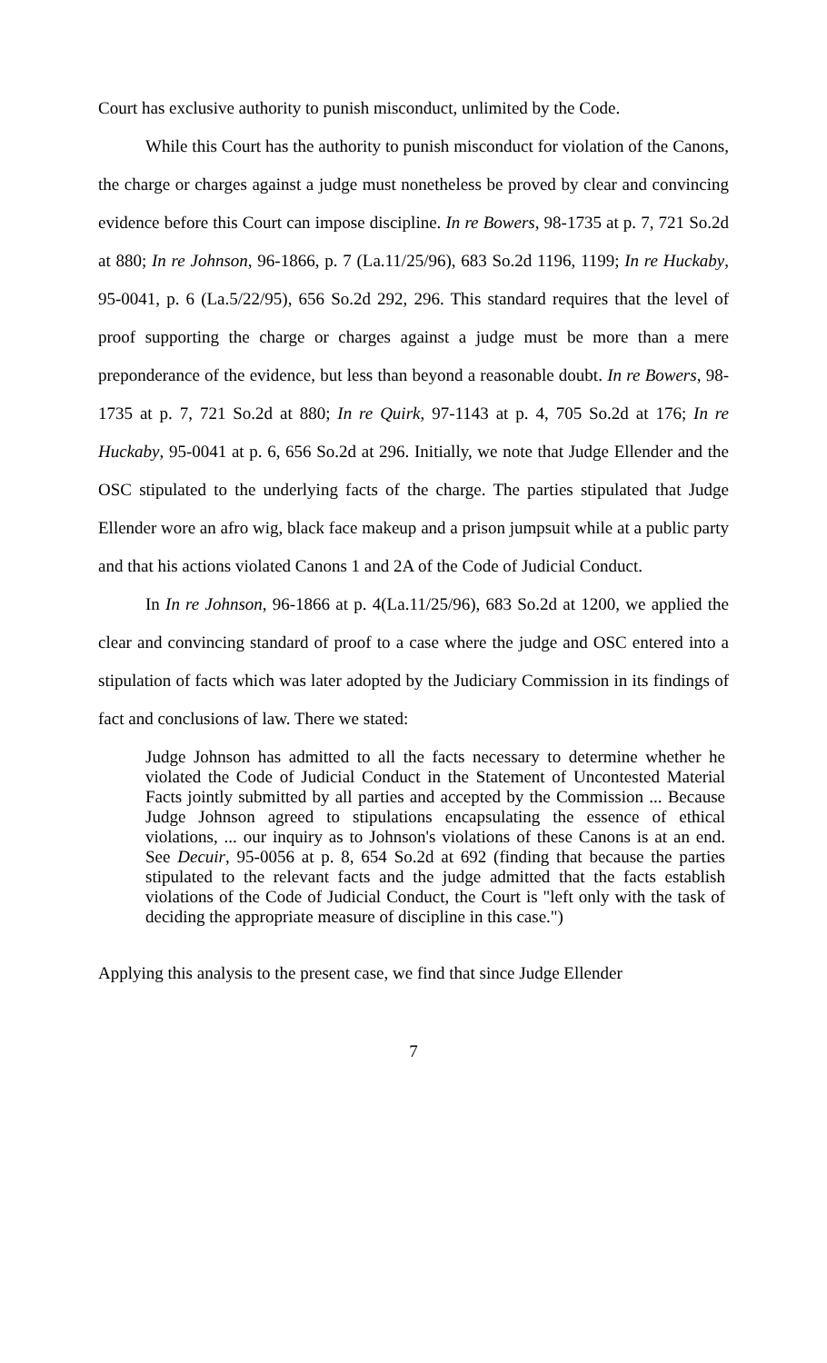Court has exclusive authority to punish misconduct, unlimited by the Code.
While this Court has the authority to punish misconduct for violation of the Canons, the charge or charges against a judge must nonetheless be proved by clear and convincing evidence before this Court can impose discipline. In re Bowers, 98-1735 at p. 7, 721 So.2d at 880; In re Johnson, 96-1866, p. 7 (La.11/25/96), 683 So.2d 1196, 1199; In re Huckaby, 95-0041, p. 6 (La.5/22/95), 656 So.2d 292, 296. This standard requires that the level of proof supporting the charge or charges against a judge must be more than a mere preponderance of the evidence, but less than beyond a reasonable doubt. In re Bowers, 98-1735 at p. 7, 721 So.2d at 880; In re Quirk, 97-1143 at p. 4, 705 So.2d at 176; In re Huckaby, 95-0041 at p. 6, 656 So.2d at 296. Initially, we note that Judge Ellender and the OSC stipulated to the underlying facts of the charge. The parties stipulated that Judge Ellender wore an afro wig, black face makeup and a prison jumpsuit while at a public party and that his actions violated Canons 1 and 2A of the Code of Judicial Conduct.
In In re Johnson, 96-1866 at p. 4(La.11/25/96), 683 So.2d at 1200, we applied the clear and convincing standard of proof to a case where the judge and OSC entered into a stipulation of facts which was later adopted by the Judiciary Commission in its findings of fact and conclusions of law. There we stated:
Judge Johnson has admitted to all the facts necessary to determine whether he violated the Code of Judicial Conduct in the Statement of Uncontested Material Facts jointly submitted by all parties and accepted by the Commission ... Because Judge Johnson agreed to stipulations encapsulating the essence of ethical violations, ... our inquiry as to Johnson's violations of these Canons is at an end. See Decuir, 95-0056 at p. 8, 654 So.2d at 692 (finding that because the parties stipulated to the relevant facts and the judge admitted that the facts establish violations of the Code of Judicial Conduct, the Court is "left only with the task of deciding the appropriate measure of discipline in this case.")
Applying this analysis to the present case, we find that since Judge Ellender
7